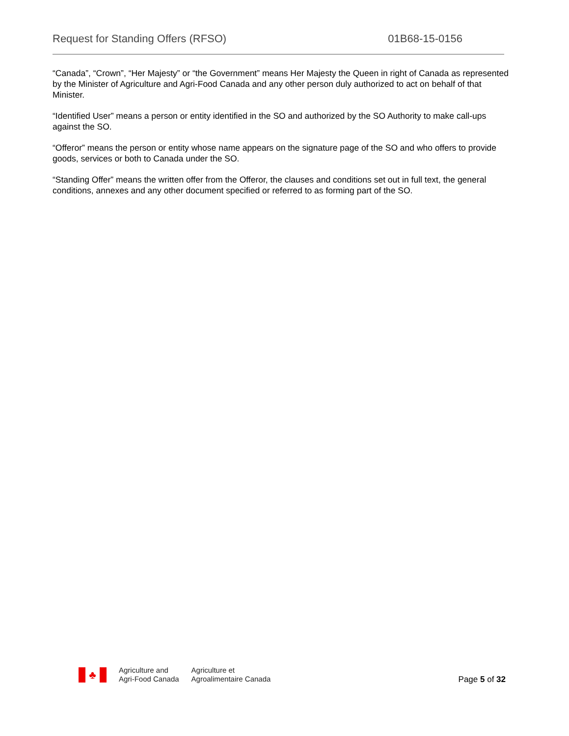Request for Standing Offers (RFSO) 01B68-15-0156
“Canada”, “Crown”, “Her Majesty” or “the Government” means Her Majesty the Queen in right of Canada as represented by the Minister of Agriculture and Agri-Food Canada and any other person duly authorized to act on behalf of that Minister.
“Identified User” means a person or entity identified in the SO and authorized by the SO Authority to make call-ups against the SO.
“Offeror” means the person or entity whose name appears on the signature page of the SO and who offers to provide goods, services or both to Canada under the SO.
“Standing Offer” means the written offer from the Offeror, the clauses and conditions set out in full text, the general conditions, annexes and any other document specified or referred to as forming part of the SO.
♣
Agriculture and
Agri-Food Canada
Agriculture et
Agroalimentaire Canada
Page 5 of 32